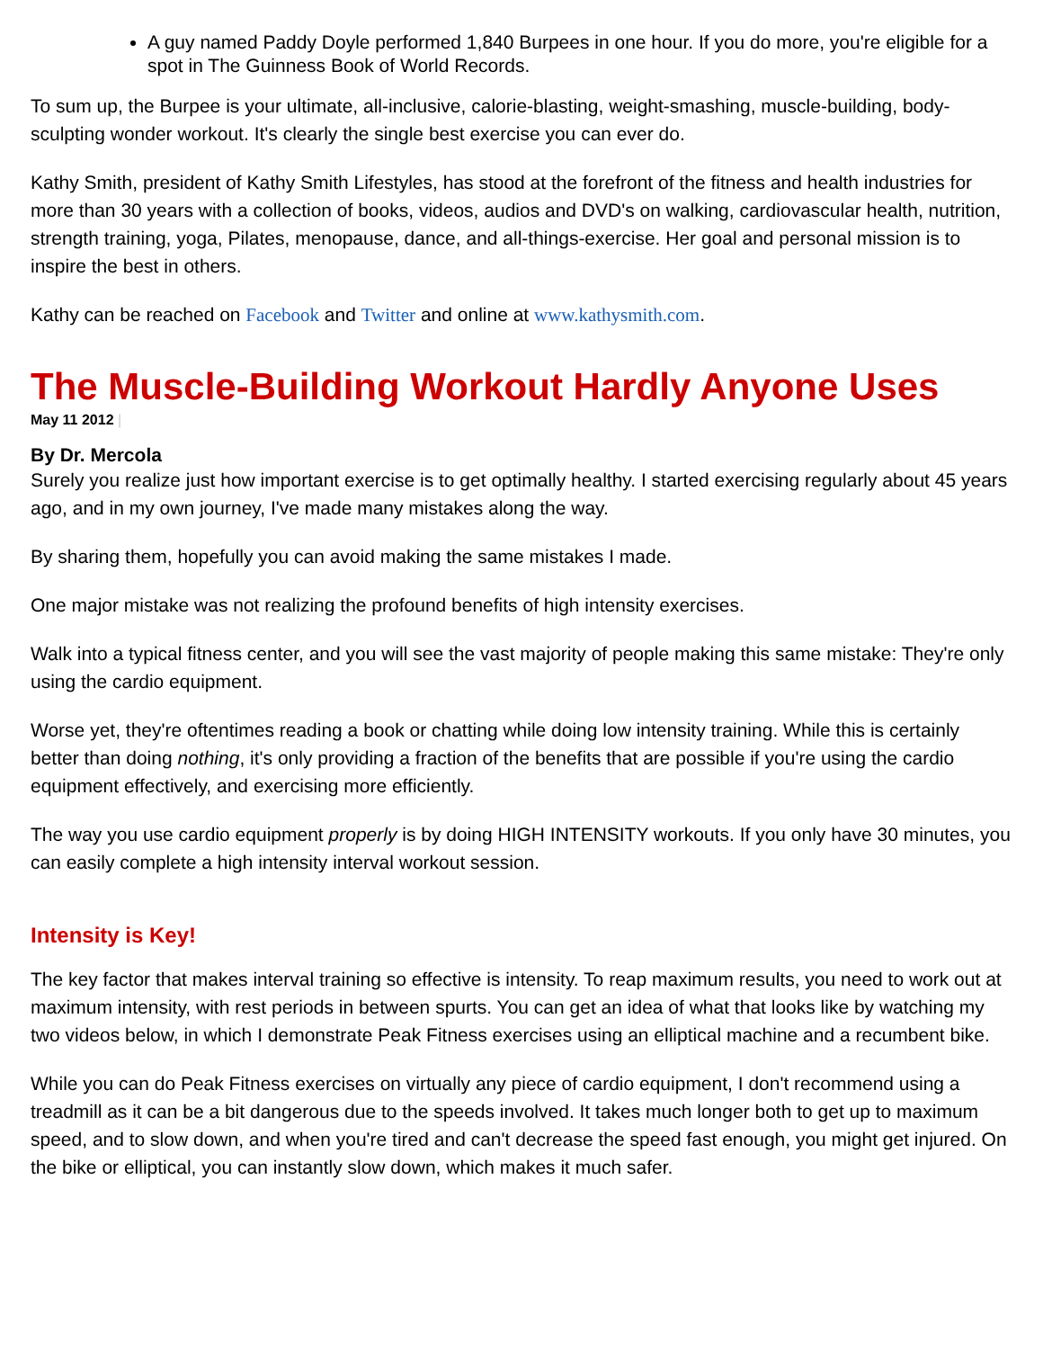A guy named Paddy Doyle performed 1,840 Burpees in one hour. If you do more, you're eligible for a spot in The Guinness Book of World Records.
To sum up, the Burpee is your ultimate, all-inclusive, calorie-blasting, weight-smashing, muscle-building, body-sculpting wonder workout. It's clearly the single best exercise you can ever do.
Kathy Smith, president of Kathy Smith Lifestyles, has stood at the forefront of the fitness and health industries for more than 30 years with a collection of books, videos, audios and DVD's on walking, cardiovascular health, nutrition, strength training, yoga, Pilates, menopause, dance, and all-things-exercise. Her goal and personal mission is to inspire the best in others.
Kathy can be reached on Facebook and Twitter and online at www.kathysmith.com.
The Muscle-Building Workout Hardly Anyone Uses
May 11 2012 |
By Dr. Mercola
Surely you realize just how important exercise is to get optimally healthy. I started exercising regularly about 45 years ago, and in my own journey, I've made many mistakes along the way.
By sharing them, hopefully you can avoid making the same mistakes I made.
One major mistake was not realizing the profound benefits of high intensity exercises.
Walk into a typical fitness center, and you will see the vast majority of people making this same mistake: They're only using the cardio equipment.
Worse yet, they're oftentimes reading a book or chatting while doing low intensity training. While this is certainly better than doing nothing, it's only providing a fraction of the benefits that are possible if you're using the cardio equipment effectively, and exercising more efficiently.
The way you use cardio equipment properly is by doing HIGH INTENSITY workouts. If you only have 30 minutes, you can easily complete a high intensity interval workout session.
Intensity is Key!
The key factor that makes interval training so effective is intensity. To reap maximum results, you need to work out at maximum intensity, with rest periods in between spurts. You can get an idea of what that looks like by watching my two videos below, in which I demonstrate Peak Fitness exercises using an elliptical machine and a recumbent bike.
While you can do Peak Fitness exercises on virtually any piece of cardio equipment, I don't recommend using a treadmill as it can be a bit dangerous due to the speeds involved. It takes much longer both to get up to maximum speed, and to slow down, and when you're tired and can't decrease the speed fast enough, you might get injured. On the bike or elliptical, you can instantly slow down, which makes it much safer.